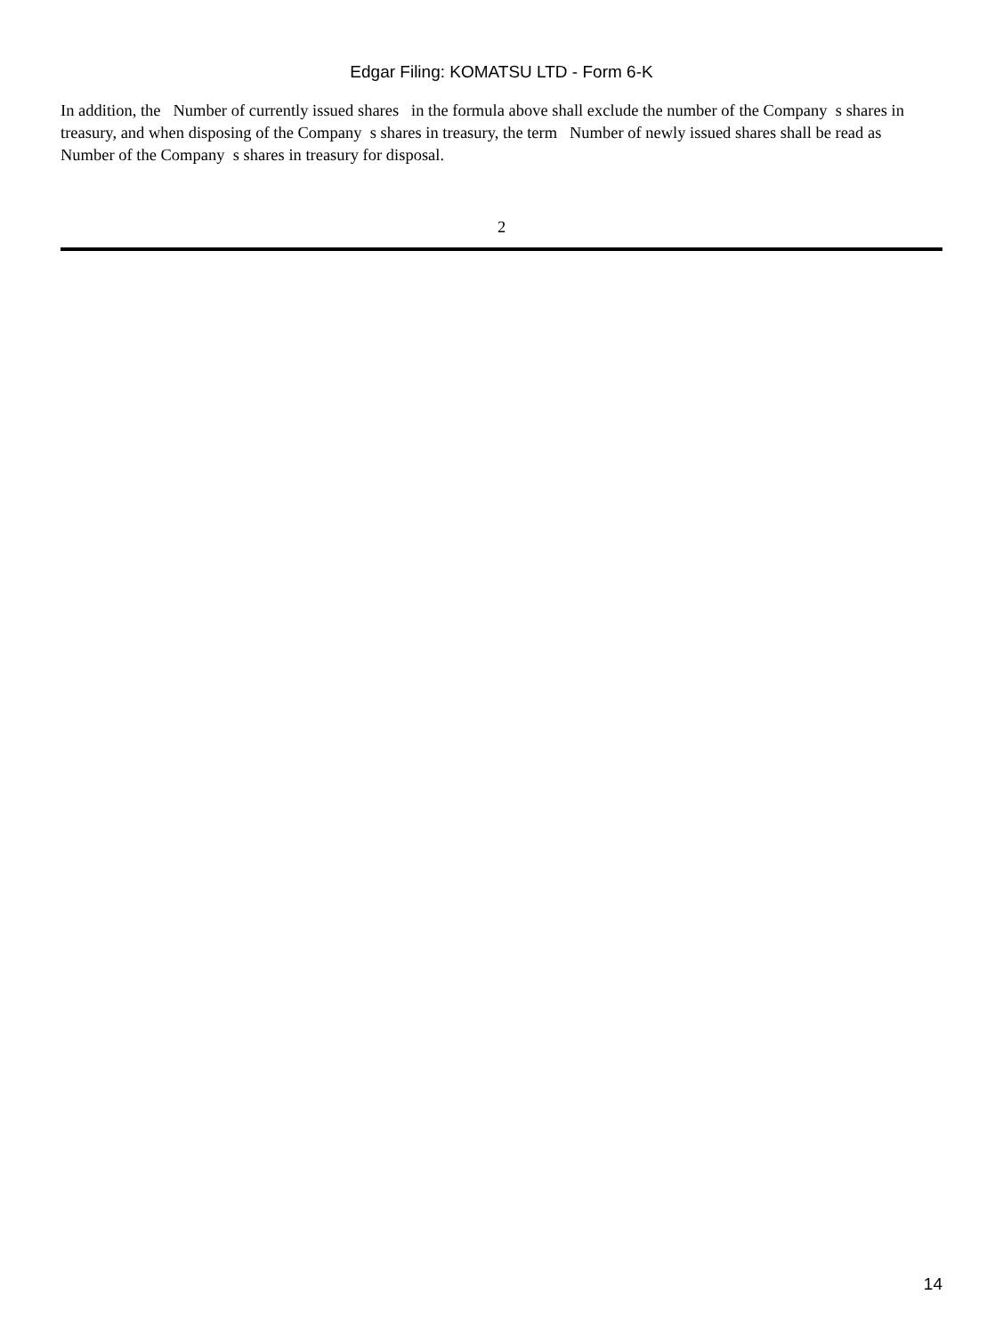Edgar Filing: KOMATSU LTD - Form 6-K
In addition, the Number of currently issued shares in the formula above shall exclude the number of the Company s shares in treasury, and when disposing of the Company s shares in treasury, the term Number of newly issued shares shall be read as Number of the Company s shares in treasury for disposal.
2
14